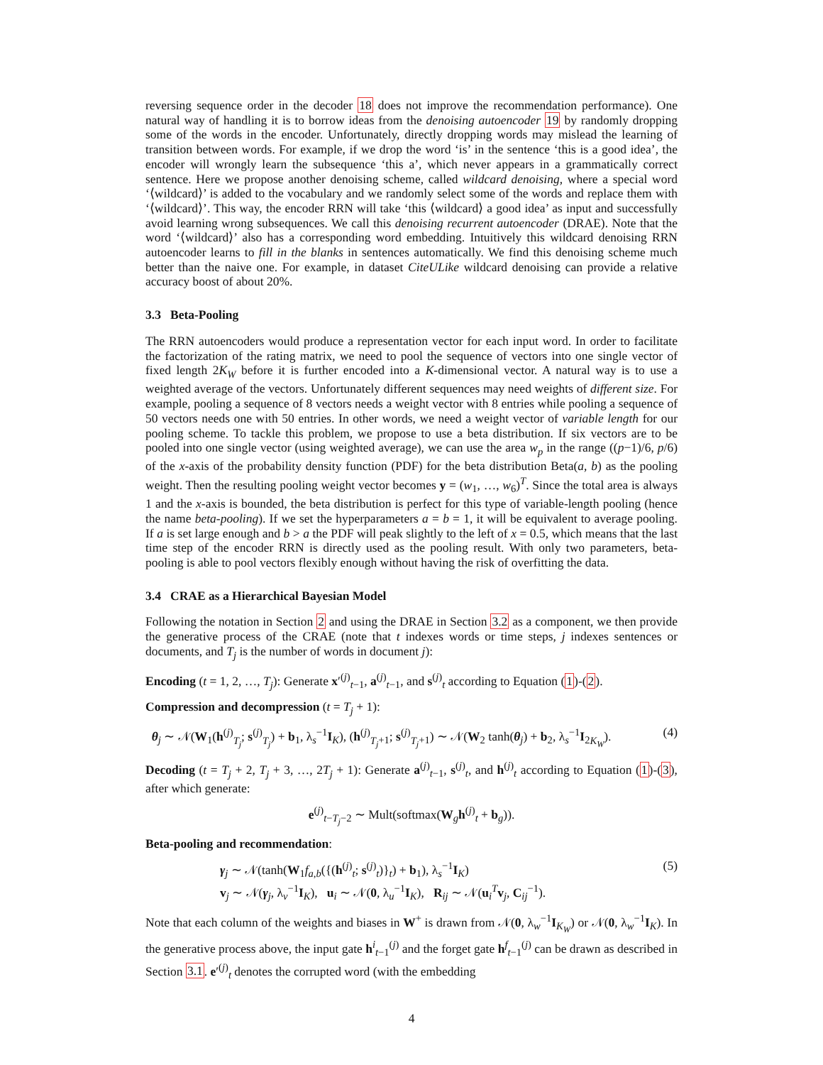reversing sequence order in the decoder 18 does not improve the recommendation performance). One natural way of handling it is to borrow ideas from the denoising autoencoder 19 by randomly dropping some of the words in the encoder. Unfortunately, directly dropping words may mislead the learning of transition between words. For example, if we drop the word ‘is’ in the sentence ‘this is a good idea’, the encoder will wrongly learn the subsequence ‘this a’, which never appears in a grammatically correct sentence. Here we propose another denoising scheme, called wildcard denoising, where a special word ‘⟨wildcard⟩’ is added to the vocabulary and we randomly select some of the words and replace them with ‘⟨wildcard⟩’. This way, the encoder RRN will take ‘this ⟨wildcard⟩ a good idea’ as input and successfully avoid learning wrong subsequences. We call this denoising recurrent autoencoder (DRAE). Note that the word ‘⟨wildcard⟩’ also has a corresponding word embedding. Intuitively this wildcard denoising RRN autoencoder learns to fill in the blanks in sentences automatically. We find this denoising scheme much better than the naive one. For example, in dataset CiteULike wildcard denoising can provide a relative accuracy boost of about 20%.
3.3 Beta-Pooling
The RRN autoencoders would produce a representation vector for each input word. In order to facilitate the factorization of the rating matrix, we need to pool the sequence of vectors into one single vector of fixed length 2K<sub>W</sub> before it is further encoded into a K-dimensional vector. A natural way is to use a weighted average of the vectors. Unfortunately different sequences may need weights of different size. For example, pooling a sequence of 8 vectors needs a weight vector with 8 entries while pooling a sequence of 50 vectors needs one with 50 entries. In other words, we need a weight vector of variable length for our pooling scheme. To tackle this problem, we propose to use a beta distribution. If six vectors are to be pooled into one single vector (using weighted average), we can use the area w<sub>p</sub> in the range ((p−1)/6, p/6) of the x-axis of the probability density function (PDF) for the beta distribution Beta(a, b) as the pooling weight. Then the resulting pooling weight vector becomes y = (w<sub>1</sub>, …, w<sub>6</sub>)<sup>T</sup>. Since the total area is always 1 and the x-axis is bounded, the beta distribution is perfect for this type of variable-length pooling (hence the name beta-pooling). If we set the hyperparameters a = b = 1, it will be equivalent to average pooling. If a is set large enough and b > a the PDF will peak slightly to the left of x = 0.5, which means that the last time step of the encoder RRN is directly used as the pooling result. With only two parameters, beta-pooling is able to pool vectors flexibly enough without having the risk of overfitting the data.
3.4 CRAE as a Hierarchical Bayesian Model
Following the notation in Section 2 and using the DRAE in Section 3.2 as a component, we then provide the generative process of the CRAE (note that t indexes words or time steps, j indexes sentences or documents, and T<sub>j</sub> is the number of words in document j):
Encoding (t = 1, 2, …, T<sub>j</sub>): Generate x′<sup>(j)</sup><sub>t−1</sub>, a<sup>(j)</sup><sub>t−1</sub>, and s<sup>(j)</sup><sub>t</sub> according to Equation (1)-(2).
Compression and decompression (t = T<sub>j</sub> + 1):
θ<sub>j</sub> ∼ 𝒩(W<sub>1</sub>(h<sup>(j)</sup><sub>T<sub>j</sub></sub>; s<sup>(j)</sup><sub>T<sub>j</sub></sub>) + b<sub>1</sub>, λ<sub>s</sub><sup>−1</sup>I<sub>K</sub>), (h<sup>(j)</sup><sub>T<sub>j</sub>+1</sub>; s<sup>(j)</sup><sub>T<sub>j</sub>+1</sub>) ∼ 𝒩(W<sub>2</sub> tanh(θ<sub>j</sub>) + b<sub>2</sub>, λ<sub>s</sub><sup>−1</sup>I<sub>2K<sub>W</sub></sub>). (4)
Decoding (t = T<sub>j</sub> + 2, T<sub>j</sub> + 3, …, 2T<sub>j</sub> + 1): Generate a<sup>(j)</sup><sub>t−1</sub>, s<sup>(j)</sup><sub>t</sub>, and h<sup>(j)</sup><sub>t</sub> according to Equation (1)-(3), after which generate:
e<sup>(j)</sup><sub>t−T<sub>j</sub>−2</sub> ∼ Mult(softmax(W<sub>g</sub>h<sup>(j)</sup><sub>t</sub> + b<sub>g</sub>)).
Beta-pooling and recommendation:
γ<sub>j</sub> ∼ 𝒩(tanh(W<sub>1</sub>f<sub>a,b</sub>({(h<sup>(j)</sup><sub>t</sub>; s<sup>(j)</sup><sub>t</sub>)}<sub>t</sub>) + b<sub>1</sub>), λ<sub>s</sub><sup>−1</sup>I<sub>K</sub>)
v<sub>j</sub> ∼ 𝒩(γ<sub>j</sub>, λ<sub>v</sub><sup>−1</sup>I<sub>K</sub>), u<sub>i</sub> ∼ 𝒩(0, λ<sub>u</sub><sup>−1</sup>I<sub>K</sub>), R<sub>ij</sub> ∼ 𝒩(u<sub>i</sub><sup>T</sup>v<sub>j</sub>, C<sub>ij</sub><sup>−1</sup>). (5)
Note that each column of the weights and biases in W<sup>+</sup> is drawn from 𝒩(0, λ<sub>w</sub><sup>−1</sup>I<sub>K<sub>W</sub></sub>) or 𝒩(0, λ<sub>w</sub><sup>−1</sup>I<sub>K</sub>). In the generative process above, the input gate h<sup>i</sup><sub>t−1</sub><sup>(j)</sup> and the forget gate h<sup>f</sup><sub>t−1</sub><sup>(j)</sup> can be drawn as described in Section 3.1. e′<sup>(j)</sup><sub>t</sub> denotes the corrupted word (with the embedding
4